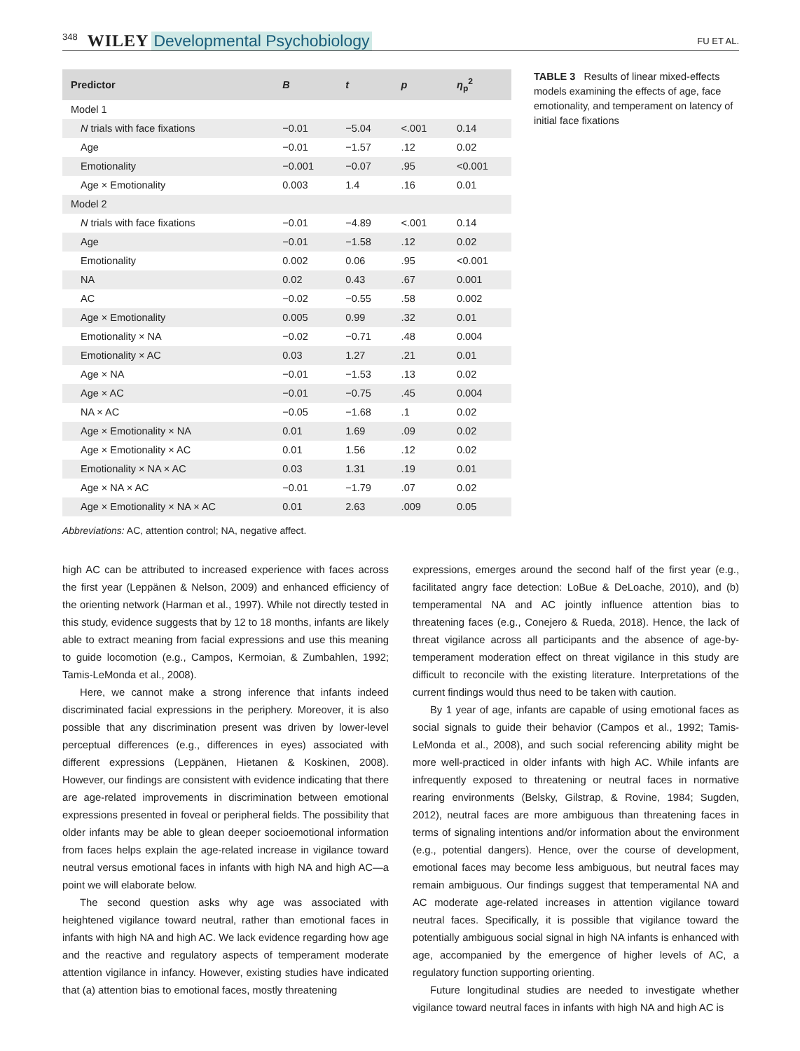348 WILEY Developmental Psychobiology FU ET AL.
| Predictor | B | t | p | η<sub>p</sub><sup>2</sup> |
| --- | --- | --- | --- | --- |
| Model 1 | | | | |
| N trials with face fixations | −0.01 | −5.04 | <.001 | 0.14 |
| Age | −0.01 | −1.57 | .12 | 0.02 |
| Emotionality | −0.001 | −0.07 | .95 | <0.001 |
| Age × Emotionality | 0.003 | 1.4 | .16 | 0.01 |
| Model 2 | | | | |
| N trials with face fixations | −0.01 | −4.89 | <.001 | 0.14 |
| Age | −0.01 | −1.58 | .12 | 0.02 |
| Emotionality | 0.002 | 0.06 | .95 | <0.001 |
| NA | 0.02 | 0.43 | .67 | 0.001 |
| AC | −0.02 | −0.55 | .58 | 0.002 |
| Age × Emotionality | 0.005 | 0.99 | .32 | 0.01 |
| Emotionality × NA | −0.02 | −0.71 | .48 | 0.004 |
| Emotionality × AC | 0.03 | 1.27 | .21 | 0.01 |
| Age × NA | −0.01 | −1.53 | .13 | 0.02 |
| Age × AC | −0.01 | −0.75 | .45 | 0.004 |
| NA × AC | −0.05 | −1.68 | .1 | 0.02 |
| Age × Emotionality × NA | 0.01 | 1.69 | .09 | 0.02 |
| Age × Emotionality × AC | 0.01 | 1.56 | .12 | 0.02 |
| Emotionality × NA × AC | 0.03 | 1.31 | .19 | 0.01 |
| Age × NA × AC | −0.01 | −1.79 | .07 | 0.02 |
| Age × Emotionality × NA × AC | 0.01 | 2.63 | .009 | 0.05 |
TABLE 3 Results of linear mixed-effects models examining the effects of age, face emotionality, and temperament on latency of initial face fixations
Abbreviations: AC, attention control; NA, negative affect.
high AC can be attributed to increased experience with faces across the first year (Leppänen & Nelson, 2009) and enhanced efficiency of the orienting network (Harman et al., 1997). While not directly tested in this study, evidence suggests that by 12 to 18 months, infants are likely able to extract meaning from facial expressions and use this meaning to guide locomotion (e.g., Campos, Kermoian, & Zumbahlen, 1992; Tamis-LeMonda et al., 2008).
Here, we cannot make a strong inference that infants indeed discriminated facial expressions in the periphery. Moreover, it is also possible that any discrimination present was driven by lower-level perceptual differences (e.g., differences in eyes) associated with different expressions (Leppänen, Hietanen & Koskinen, 2008). However, our findings are consistent with evidence indicating that there are age-related improvements in discrimination between emotional expressions presented in foveal or peripheral fields. The possibility that older infants may be able to glean deeper socioemotional information from faces helps explain the age-related increase in vigilance toward neutral versus emotional faces in infants with high NA and high AC—a point we will elaborate below.
The second question asks why age was associated with heightened vigilance toward neutral, rather than emotional faces in infants with high NA and high AC. We lack evidence regarding how age and the reactive and regulatory aspects of temperament moderate attention vigilance in infancy. However, existing studies have indicated that (a) attention bias to emotional faces, mostly threatening
expressions, emerges around the second half of the first year (e.g., facilitated angry face detection: LoBue & DeLoache, 2010), and (b) temperamental NA and AC jointly influence attention bias to threatening faces (e.g., Conejero & Rueda, 2018). Hence, the lack of threat vigilance across all participants and the absence of age-by-temperament moderation effect on threat vigilance in this study are difficult to reconcile with the existing literature. Interpretations of the current findings would thus need to be taken with caution.
By 1 year of age, infants are capable of using emotional faces as social signals to guide their behavior (Campos et al., 1992; Tamis-LeMonda et al., 2008), and such social referencing ability might be more well-practiced in older infants with high AC. While infants are infrequently exposed to threatening or neutral faces in normative rearing environments (Belsky, Gilstrap, & Rovine, 1984; Sugden, 2012), neutral faces are more ambiguous than threatening faces in terms of signaling intentions and/or information about the environment (e.g., potential dangers). Hence, over the course of development, emotional faces may become less ambiguous, but neutral faces may remain ambiguous. Our findings suggest that temperamental NA and AC moderate age-related increases in attention vigilance toward neutral faces. Specifically, it is possible that vigilance toward the potentially ambiguous social signal in high NA infants is enhanced with age, accompanied by the emergence of higher levels of AC, a regulatory function supporting orienting.
Future longitudinal studies are needed to investigate whether vigilance toward neutral faces in infants with high NA and high AC is